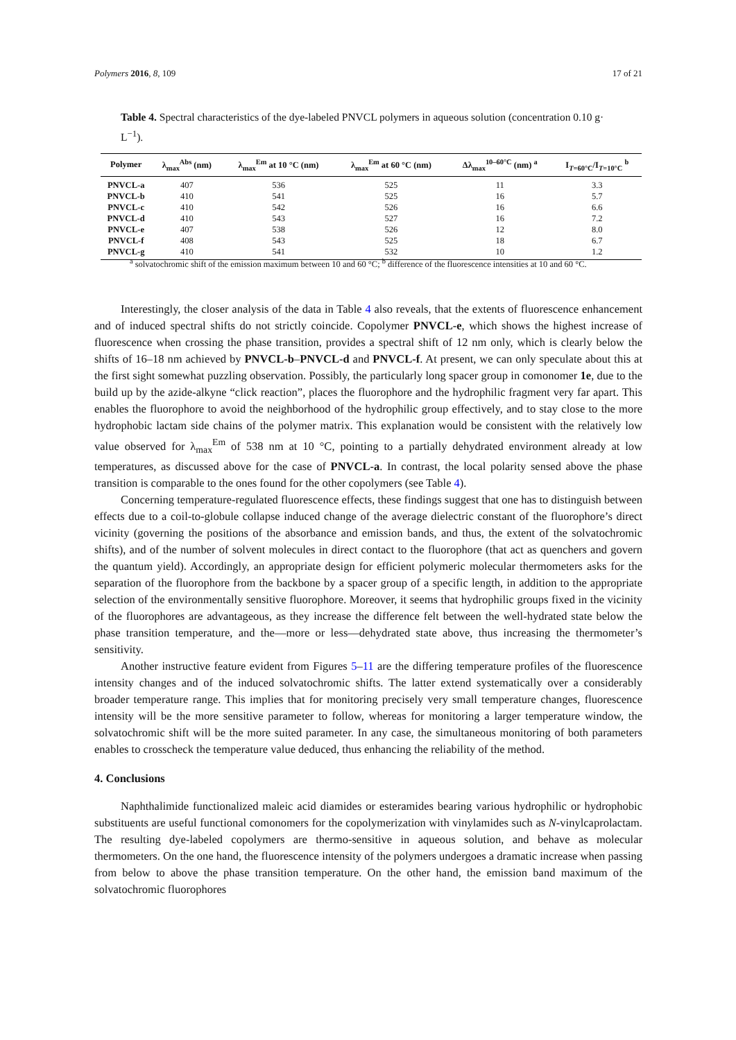Polymers 2016, 8, 109 17 of 21
Table 4. Spectral characteristics of the dye-labeled PNVCL polymers in aqueous solution (concentration 0.10 g· L<sup>−1</sup>).
| Polymer | λ<sub>max</sub><sup>Abs</sup> (nm) | λ<sub>max</sub><sup>Em</sup> at 10 °C (nm) | λ<sub>max</sub><sup>Em</sup> at 60 °C (nm) | Δλ<sub>max</sub><sup>10–60°C</sup> (nm) <sup>a</sup> | I<sub>T=60°C</sub>/I<sub>T=10°C</sub> <sup>b</sup> |
| --- | --- | --- | --- | --- | --- |
| PNVCL-a | 407 | 536 | 525 | 11 | 3.3 |
| PNVCL-b | 410 | 541 | 525 | 16 | 5.7 |
| PNVCL-c | 410 | 542 | 526 | 16 | 6.6 |
| PNVCL-d | 410 | 543 | 527 | 16 | 7.2 |
| PNVCL-e | 407 | 538 | 526 | 12 | 8.0 |
| PNVCL-f | 408 | 543 | 525 | 18 | 6.7 |
| PNVCL-g | 410 | 541 | 532 | 10 | 1.2 |
<sup>a</sup> solvatochromic shift of the emission maximum between 10 and 60 °C; <sup>b</sup> difference of the fluorescence intensities at 10 and 60 °C.
Interestingly, the closer analysis of the data in Table 4 also reveals, that the extents of fluorescence enhancement and of induced spectral shifts do not strictly coincide. Copolymer PNVCL-e, which shows the highest increase of fluorescence when crossing the phase transition, provides a spectral shift of 12 nm only, which is clearly below the shifts of 16–18 nm achieved by PNVCL-b–PNVCL-d and PNVCL-f. At present, we can only speculate about this at the first sight somewhat puzzling observation. Possibly, the particularly long spacer group in comonomer 1e, due to the build up by the azide-alkyne “click reaction”, places the fluorophore and the hydrophilic fragment very far apart. This enables the fluorophore to avoid the neighborhood of the hydrophilic group effectively, and to stay close to the more hydrophobic lactam side chains of the polymer matrix. This explanation would be consistent with the relatively low value observed for λ<sub>max</sub><sup>Em</sup> of 538 nm at 10 °C, pointing to a partially dehydrated environment already at low temperatures, as discussed above for the case of PNVCL-a. In contrast, the local polarity sensed above the phase transition is comparable to the ones found for the other copolymers (see Table 4).
Concerning temperature-regulated fluorescence effects, these findings suggest that one has to distinguish between effects due to a coil-to-globule collapse induced change of the average dielectric constant of the fluorophore’s direct vicinity (governing the positions of the absorbance and emission bands, and thus, the extent of the solvatochromic shifts), and of the number of solvent molecules in direct contact to the fluorophore (that act as quenchers and govern the quantum yield). Accordingly, an appropriate design for efficient polymeric molecular thermometers asks for the separation of the fluorophore from the backbone by a spacer group of a specific length, in addition to the appropriate selection of the environmentally sensitive fluorophore. Moreover, it seems that hydrophilic groups fixed in the vicinity of the fluorophores are advantageous, as they increase the difference felt between the well-hydrated state below the phase transition temperature, and the—more or less—dehydrated state above, thus increasing the thermometer’s sensitivity.
Another instructive feature evident from Figures 5–11 are the differing temperature profiles of the fluorescence intensity changes and of the induced solvatochromic shifts. The latter extend systematically over a considerably broader temperature range. This implies that for monitoring precisely very small temperature changes, fluorescence intensity will be the more sensitive parameter to follow, whereas for monitoring a larger temperature window, the solvatochromic shift will be the more suited parameter. In any case, the simultaneous monitoring of both parameters enables to crosscheck the temperature value deduced, thus enhancing the reliability of the method.
4. Conclusions
Naphthalimide functionalized maleic acid diamides or esteramides bearing various hydrophilic or hydrophobic substituents are useful functional comonomers for the copolymerization with vinylamides such as N-vinylcaprolactam. The resulting dye-labeled copolymers are thermo-sensitive in aqueous solution, and behave as molecular thermometers. On the one hand, the fluorescence intensity of the polymers undergoes a dramatic increase when passing from below to above the phase transition temperature. On the other hand, the emission band maximum of the solvatochromic fluorophores